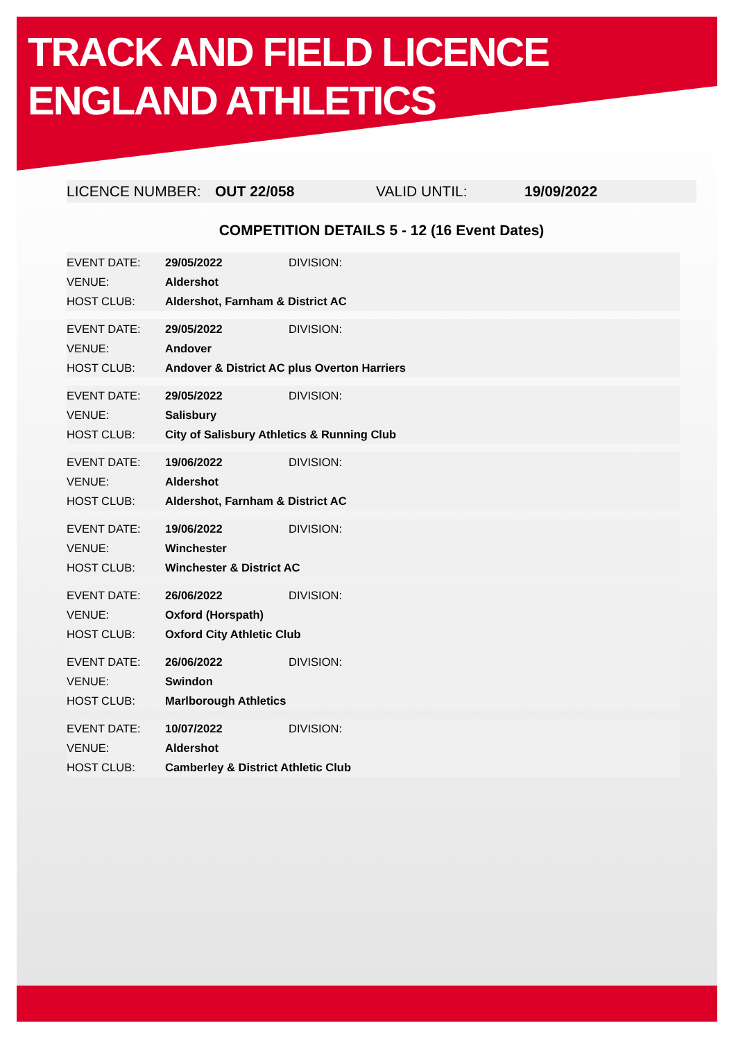TRACK AND FIELD LICENCE
ENGLAND ATHLETICS
LICENCE NUMBER: OUT 22/058 VALID UNTIL: 19/09/2022
COMPETITION DETAILS 5 - 12 (16 Event Dates)
| EVENT DATE: | 29/05/2022 | DIVISION: |
| VENUE: | Aldershot | |
| HOST CLUB: | Aldershot, Farnham & District AC | |
| EVENT DATE: | 29/05/2022 | DIVISION: |
| VENUE: | Andover | |
| HOST CLUB: | Andover & District AC plus Overton Harriers | |
| EVENT DATE: | 29/05/2022 | DIVISION: |
| VENUE: | Salisbury | |
| HOST CLUB: | City of Salisbury Athletics & Running Club | |
| EVENT DATE: | 19/06/2022 | DIVISION: |
| VENUE: | Aldershot | |
| HOST CLUB: | Aldershot, Farnham & District AC | |
| EVENT DATE: | 19/06/2022 | DIVISION: |
| VENUE: | Winchester | |
| HOST CLUB: | Winchester & District AC | |
| EVENT DATE: | 26/06/2022 | DIVISION: |
| VENUE: | Oxford (Horspath) | |
| HOST CLUB: | Oxford City Athletic Club | |
| EVENT DATE: | 26/06/2022 | DIVISION: |
| VENUE: | Swindon | |
| HOST CLUB: | Marlborough Athletics | |
| EVENT DATE: | 10/07/2022 | DIVISION: |
| VENUE: | Aldershot | |
| HOST CLUB: | Camberley & District Athletic Club | |